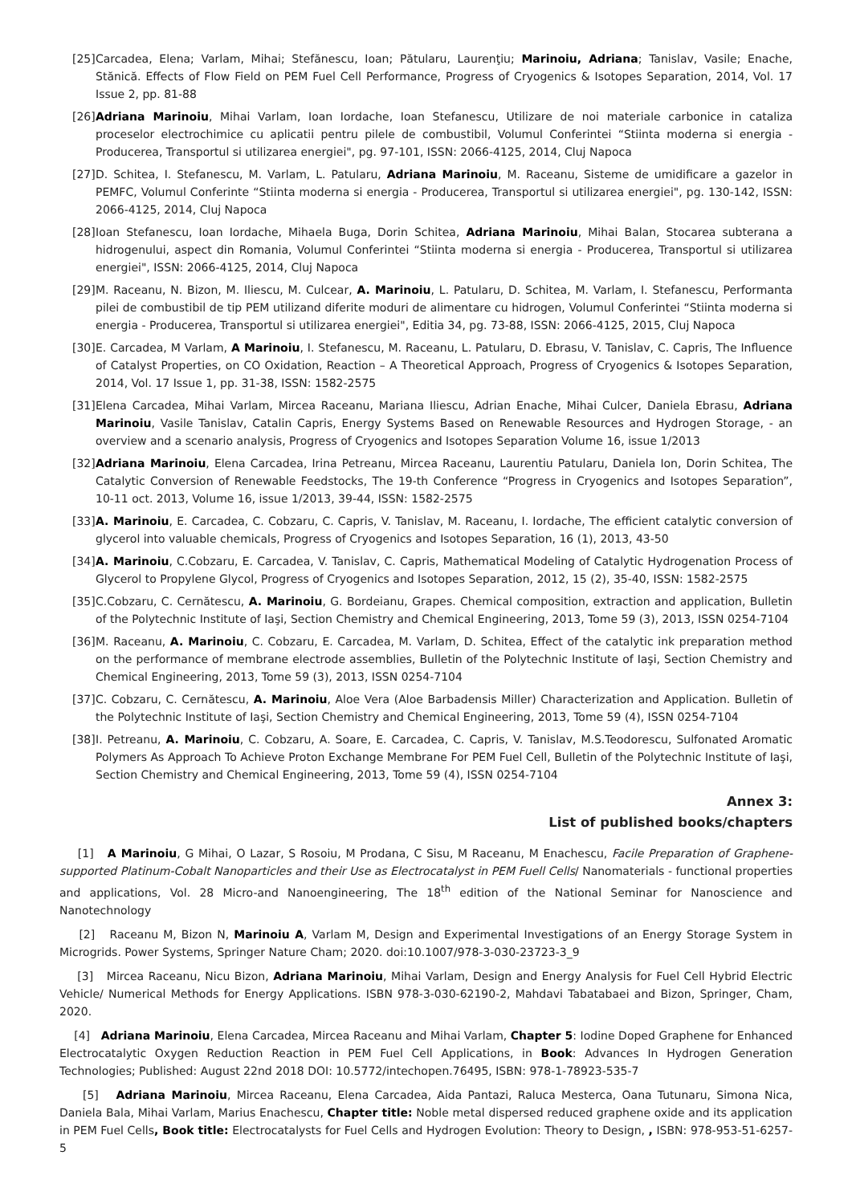[25] Carcadea, Elena; Varlam, Mihai; Stefănescu, Ioan; Pătularu, Laurenţiu; Marinoiu, Adriana; Tanislav, Vasile; Enache, Stănică. Effects of Flow Field on PEM Fuel Cell Performance, Progress of Cryogenics & Isotopes Separation, 2014, Vol. 17 Issue 2, pp. 81-88
[26] Adriana Marinoiu, Mihai Varlam, Ioan Iordache, Ioan Stefanescu, Utilizare de noi materiale carbonice in cataliza proceselor electrochimice cu aplicatii pentru pilele de combustibil, Volumul Conferintei “Stiinta moderna si energia - Producerea, Transportul si utilizarea energiei", pg. 97-101, ISSN: 2066-4125, 2014, Cluj Napoca
[27] D. Schitea, I. Stefanescu, M. Varlam, L. Patularu, Adriana Marinoiu, M. Raceanu, Sisteme de umidificare a gazelor in PEMFC, Volumul Conferinte “Stiinta moderna si energia - Producerea, Transportul si utilizarea energiei", pg. 130-142, ISSN: 2066-4125, 2014, Cluj Napoca
[28] Ioan Stefanescu, Ioan Iordache, Mihaela Buga, Dorin Schitea, Adriana Marinoiu, Mihai Balan, Stocarea subterana a hidrogenului, aspect din Romania, Volumul Conferintei “Stiinta moderna si energia - Producerea, Transportul si utilizarea energiei", ISSN: 2066-4125, 2014, Cluj Napoca
[29] M. Raceanu, N. Bizon, M. Iliescu, M. Culcear, A. Marinoiu, L. Patularu, D. Schitea, M. Varlam, I. Stefanescu, Performanta pilei de combustibil de tip PEM utilizand diferite moduri de alimentare cu hidrogen, Volumul Conferintei “Stiinta moderna si energia - Producerea, Transportul si utilizarea energiei", Editia 34, pg. 73-88, ISSN: 2066-4125, 2015, Cluj Napoca
[30] E. Carcadea, M Varlam, A Marinoiu, I. Stefanescu, M. Raceanu, L. Patularu, D. Ebrasu, V. Tanislav, C. Capris, The Influence of Catalyst Properties, on CO Oxidation, Reaction – A Theoretical Approach, Progress of Cryogenics & Isotopes Separation, 2014, Vol. 17 Issue 1, pp. 31-38, ISSN: 1582-2575
[31] Elena Carcadea, Mihai Varlam, Mircea Raceanu, Mariana Iliescu, Adrian Enache, Mihai Culcer, Daniela Ebrasu, Adriana Marinoiu, Vasile Tanislav, Catalin Capris, Energy Systems Based on Renewable Resources and Hydrogen Storage, - an overview and a scenario analysis, Progress of Cryogenics and Isotopes Separation Volume 16, issue 1/2013
[32] Adriana Marinoiu, Elena Carcadea, Irina Petreanu, Mircea Raceanu, Laurentiu Patularu, Daniela Ion, Dorin Schitea, The Catalytic Conversion of Renewable Feedstocks, The 19-th Conference “Progress in Cryogenics and Isotopes Separation”, 10-11 oct. 2013, Volume 16, issue 1/2013, 39-44, ISSN: 1582-2575
[33] A. Marinoiu, E. Carcadea, C. Cobzaru, C. Capris, V. Tanislav, M. Raceanu, I. Iordache, The efficient catalytic conversion of glycerol into valuable chemicals, Progress of Cryogenics and Isotopes Separation, 16 (1), 2013, 43-50
[34] A. Marinoiu, C.Cobzaru, E. Carcadea, V. Tanislav, C. Capris, Mathematical Modeling of Catalytic Hydrogenation Process of Glycerol to Propylene Glycol, Progress of Cryogenics and Isotopes Separation, 2012, 15 (2), 35-40, ISSN: 1582-2575
[35] C.Cobzaru, C. Cernătescu, A. Marinoiu, G. Bordeianu, Grapes. Chemical composition, extraction and application, Bulletin of the Polytechnic Institute of Iaşi, Section Chemistry and Chemical Engineering, 2013, Tome 59 (3), 2013, ISSN 0254-7104
[36] M. Raceanu, A. Marinoiu, C. Cobzaru, E. Carcadea, M. Varlam, D. Schitea, Effect of the catalytic ink preparation method on the performance of membrane electrode assemblies, Bulletin of the Polytechnic Institute of Iaşi, Section Chemistry and Chemical Engineering, 2013, Tome 59 (3), 2013, ISSN 0254-7104
[37] C. Cobzaru, C. Cernătescu, A. Marinoiu, Aloe Vera (Aloe Barbadensis Miller) Characterization and Application. Bulletin of the Polytechnic Institute of Iaşi, Section Chemistry and Chemical Engineering, 2013, Tome 59 (4), ISSN 0254-7104
[38] I. Petreanu, A. Marinoiu, C. Cobzaru, A. Soare, E. Carcadea, C. Capris, V. Tanislav, M.S.Teodorescu, Sulfonated Aromatic Polymers As Approach To Achieve Proton Exchange Membrane For PEM Fuel Cell, Bulletin of the Polytechnic Institute of Iaşi, Section Chemistry and Chemical Engineering, 2013, Tome 59 (4), ISSN 0254-7104
Annex 3:
List of published books/chapters
[1] A Marinoiu, G Mihai, O Lazar, S Rosoiu, M Prodana, C Sisu, M Raceanu, M Enachescu, Facile Preparation of Graphene-supported Platinum-Cobalt Nanoparticles and their Use as Electrocatalyst in PEM Fuell Cells/ Nanomaterials - functional properties and applications, Vol. 28 Micro-and Nanoengineering, The 18<sup>th</sup> edition of the National Seminar for Nanoscience and Nanotechnology
[2] Raceanu M, Bizon N, Marinoiu A, Varlam M, Design and Experimental Investigations of an Energy Storage System in Microgrids. Power Systems, Springer Nature Cham; 2020. doi:10.1007/978-3-030-23723-3_9
[3] Mircea Raceanu, Nicu Bizon, Adriana Marinoiu, Mihai Varlam, Design and Energy Analysis for Fuel Cell Hybrid Electric Vehicle/ Numerical Methods for Energy Applications. ISBN 978-3-030-62190-2, Mahdavi Tabatabaei and Bizon, Springer, Cham, 2020.
[4] Adriana Marinoiu, Elena Carcadea, Mircea Raceanu and Mihai Varlam, Chapter 5: Iodine Doped Graphene for Enhanced Electrocatalytic Oxygen Reduction Reaction in PEM Fuel Cell Applications, in Book: Advances In Hydrogen Generation Technologies; Published: August 22nd 2018 DOI: 10.5772/intechopen.76495, ISBN: 978-1-78923-535-7
[5] Adriana Marinoiu, Mircea Raceanu, Elena Carcadea, Aida Pantazi, Raluca Mesterca, Oana Tutunaru, Simona Nica, Daniela Bala, Mihai Varlam, Marius Enachescu, Chapter title: Noble metal dispersed reduced graphene oxide and its application in PEM Fuel Cells, Book title: Electrocatalysts for Fuel Cells and Hydrogen Evolution: Theory to Design, , ISBN: 978-953-51-6257-5